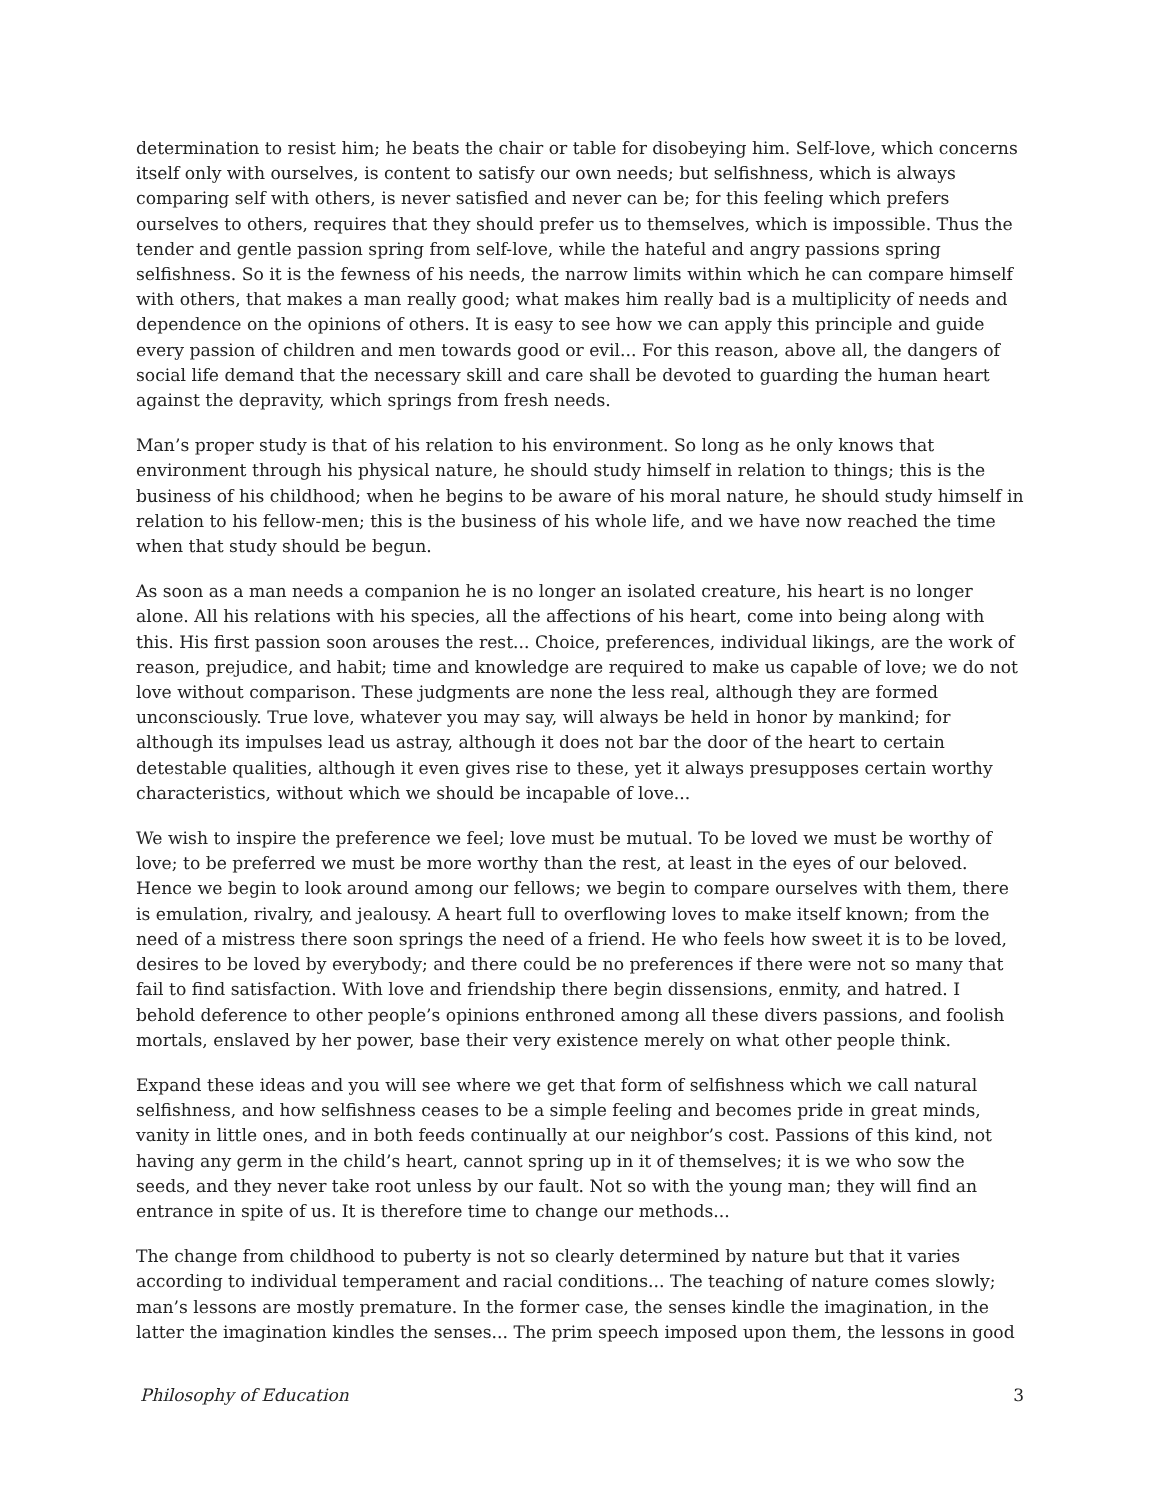determination to resist him; he beats the chair or table for disobeying him. Self-love, which concerns itself only with ourselves, is content to satisfy our own needs; but selfishness, which is always comparing self with others, is never satisfied and never can be; for this feeling which prefers ourselves to others, requires that they should prefer us to themselves, which is impossible. Thus the tender and gentle passion spring from self-love, while the hateful and angry passions spring selfishness. So it is the fewness of his needs, the narrow limits within which he can compare himself with others, that makes a man really good; what makes him really bad is a multiplicity of needs and dependence on the opinions of others. It is easy to see how we can apply this principle and guide every passion of children and men towards good or evil... For this reason, above all, the dangers of social life demand that the necessary skill and care shall be devoted to guarding the human heart against the depravity, which springs from fresh needs.
Man’s proper study is that of his relation to his environment. So long as he only knows that environment through his physical nature, he should study himself in relation to things; this is the business of his childhood; when he begins to be aware of his moral nature, he should study himself in relation to his fellow-men; this is the business of his whole life, and we have now reached the time when that study should be begun.
As soon as a man needs a companion he is no longer an isolated creature, his heart is no longer alone. All his relations with his species, all the affections of his heart, come into being along with this. His first passion soon arouses the rest... Choice, preferences, individual likings, are the work of reason, prejudice, and habit; time and knowledge are required to make us capable of love; we do not love without comparison. These judgments are none the less real, although they are formed unconsciously. True love, whatever you may say, will always be held in honor by mankind; for although its impulses lead us astray, although it does not bar the door of the heart to certain detestable qualities, although it even gives rise to these, yet it always presupposes certain worthy characteristics, without which we should be incapable of love...
We wish to inspire the preference we feel; love must be mutual. To be loved we must be worthy of love; to be preferred we must be more worthy than the rest, at least in the eyes of our beloved. Hence we begin to look around among our fellows; we begin to compare ourselves with them, there is emulation, rivalry, and jealousy. A heart full to overflowing loves to make itself known; from the need of a mistress there soon springs the need of a friend. He who feels how sweet it is to be loved, desires to be loved by everybody; and there could be no preferences if there were not so many that fail to find satisfaction. With love and friendship there begin dissensions, enmity, and hatred. I behold deference to other people’s opinions enthroned among all these divers passions, and foolish mortals, enslaved by her power, base their very existence merely on what other people think.
Expand these ideas and you will see where we get that form of selfishness which we call natural selfishness, and how selfishness ceases to be a simple feeling and becomes pride in great minds, vanity in little ones, and in both feeds continually at our neighbor’s cost. Passions of this kind, not having any germ in the child’s heart, cannot spring up in it of themselves; it is we who sow the seeds, and they never take root unless by our fault. Not so with the young man; they will find an entrance in spite of us. It is therefore time to change our methods...
The change from childhood to puberty is not so clearly determined by nature but that it varies according to individual temperament and racial conditions... The teaching of nature comes slowly; man’s lessons are mostly premature. In the former case, the senses kindle the imagination, in the latter the imagination kindles the senses... The prim speech imposed upon them, the lessons in good
Philosophy of Education 3